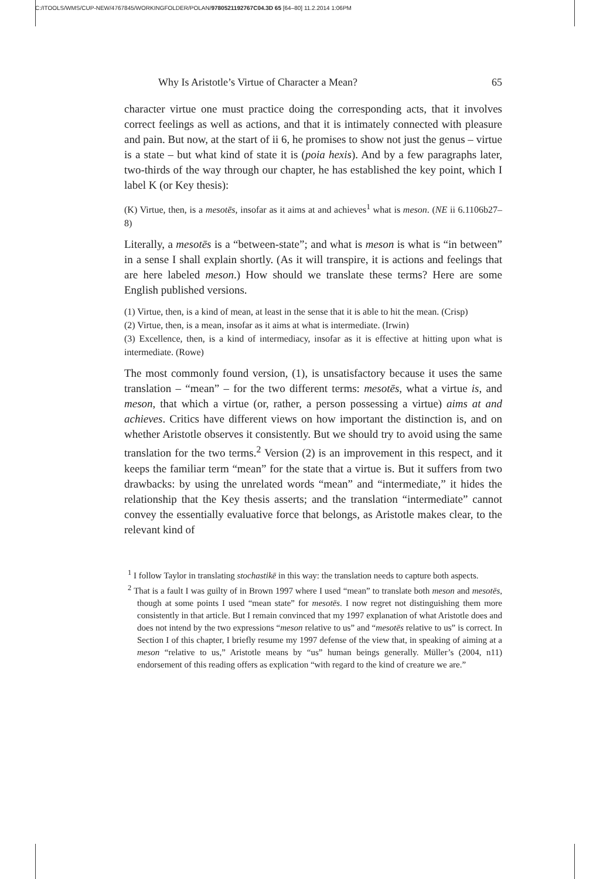C:/ITOOLS/WMS/CUP-NEW/4767845/WORKINGFOLDER/POLAN/9780521192767C04.3D 65 [64–80] 11.2.2014 1:06PM
Why Is Aristotle’s Virtue of Character a Mean? 65
character virtue one must practice doing the corresponding acts, that it involves correct feelings as well as actions, and that it is intimately connected with pleasure and pain. But now, at the start of ii 6, he promises to show not just the genus – virtue is a state – but what kind of state it is (poia hexis). And by a few paragraphs later, two-thirds of the way through our chapter, he has established the key point, which I label K (or Key thesis):
(K) Virtue, then, is a mesotēs, insofar as it aims at and achieves<sup>1</sup> what is meson. (NE ii 6.1106b27–8)
Literally, a mesotēs is a “between-state”; and what is meson is what is “in between” in a sense I shall explain shortly. (As it will transpire, it is actions and feelings that are here labeled meson.) How should we translate these terms? Here are some English published versions.
(1) Virtue, then, is a kind of mean, at least in the sense that it is able to hit the mean. (Crisp)
(2) Virtue, then, is a mean, insofar as it aims at what is intermediate. (Irwin)
(3) Excellence, then, is a kind of intermediacy, insofar as it is effective at hitting upon what is intermediate. (Rowe)
The most commonly found version, (1), is unsatisfactory because it uses the same translation – “mean” – for the two different terms: mesotēs, what a virtue is, and meson, that which a virtue (or, rather, a person possessing a virtue) aims at and achieves. Critics have different views on how important the distinction is, and on whether Aristotle observes it consistently. But we should try to avoid using the same translation for the two terms.<sup>2</sup> Version (2) is an improvement in this respect, and it keeps the familiar term “mean” for the state that a virtue is. But it suffers from two drawbacks: by using the unrelated words “mean” and “intermediate,” it hides the relationship that the Key thesis asserts; and the translation “intermediate” cannot convey the essentially evaluative force that belongs, as Aristotle makes clear, to the relevant kind of
<sup>1</sup> I follow Taylor in translating stochastikē in this way: the translation needs to capture both aspects.
<sup>2</sup> That is a fault I was guilty of in Brown 1997 where I used “mean” to translate both meson and mesotēs, though at some points I used “mean state” for mesotēs. I now regret not distinguishing them more consistently in that article. But I remain convinced that my 1997 explanation of what Aristotle does and does not intend by the two expressions “meson relative to us” and “mesotēs relative to us” is correct. In Section I of this chapter, I briefly resume my 1997 defense of the view that, in speaking of aiming at a meson “relative to us,” Aristotle means by “us” human beings generally. Müller’s (2004, n11) endorsement of this reading offers as explication “with regard to the kind of creature we are.”